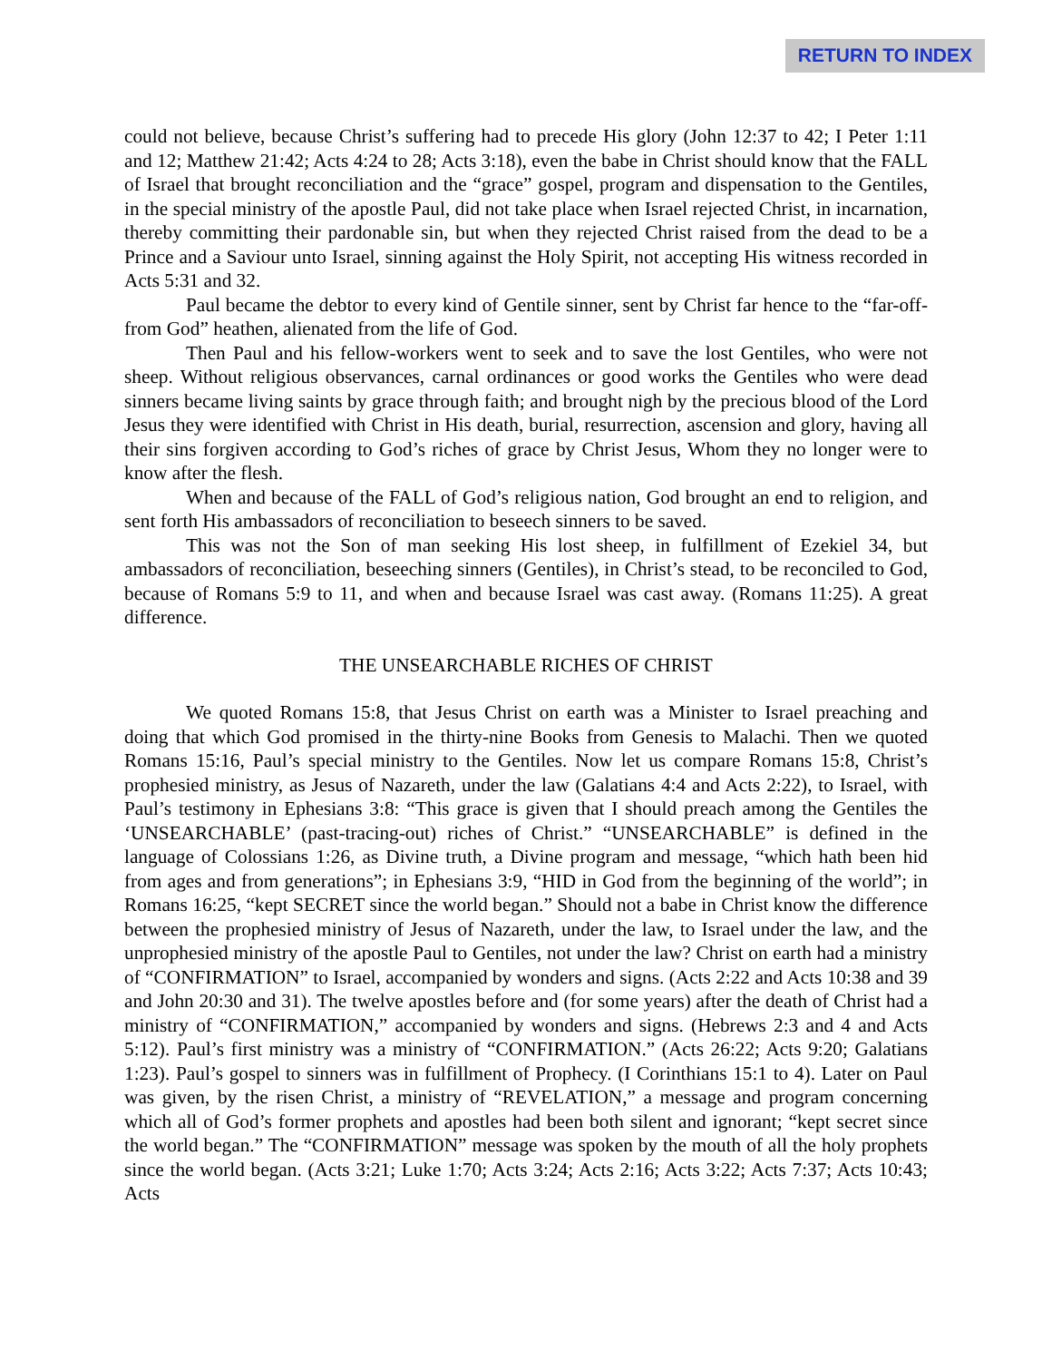RETURN TO INDEX
could not believe, because Christ’s suffering had to precede His glory (John 12:37 to 42; I Peter 1:11 and 12; Matthew 21:42; Acts 4:24 to 28; Acts 3:18), even the babe in Christ should know that the FALL of Israel that brought reconciliation and the “grace” gospel, program and dispensation to the Gentiles, in the special ministry of the apostle Paul, did not take place when Israel rejected Christ, in incarnation, thereby committing their pardonable sin, but when they rejected Christ raised from the dead to be a Prince and a Saviour unto Israel, sinning against the Holy Spirit, not accepting His witness recorded in Acts 5:31 and 32.
Paul became the debtor to every kind of Gentile sinner, sent by Christ far hence to the “far-off-from God” heathen, alienated from the life of God.
Then Paul and his fellow-workers went to seek and to save the lost Gentiles, who were not sheep. Without religious observances, carnal ordinances or good works the Gentiles who were dead sinners became living saints by grace through faith; and brought nigh by the precious blood of the Lord Jesus they were identified with Christ in His death, burial, resurrection, ascension and glory, having all their sins forgiven according to God’s riches of grace by Christ Jesus, Whom they no longer were to know after the flesh.
When and because of the FALL of God’s religious nation, God brought an end to religion, and sent forth His ambassadors of reconciliation to beseech sinners to be saved.
This was not the Son of man seeking His lost sheep, in fulfillment of Ezekiel 34, but ambassadors of reconciliation, beseeching sinners (Gentiles), in Christ’s stead, to be reconciled to God, because of Romans 5:9 to 11, and when and because Israel was cast away. (Romans 11:25). A great difference.
THE UNSEARCHABLE RICHES OF CHRIST
We quoted Romans 15:8, that Jesus Christ on earth was a Minister to Israel preaching and doing that which God promised in the thirty-nine Books from Genesis to Malachi. Then we quoted Romans 15:16, Paul’s special ministry to the Gentiles. Now let us compare Romans 15:8, Christ’s prophesied ministry, as Jesus of Nazareth, under the law (Galatians 4:4 and Acts 2:22), to Israel, with Paul’s testimony in Ephesians 3:8: “This grace is given that I should preach among the Gentiles the ‘UNSEARCHABLE’ (past-tracing-out) riches of Christ.” “UNSEARCHABLE” is defined in the language of Colossians 1:26, as Divine truth, a Divine program and message, “which hath been hid from ages and from generations”; in Ephesians 3:9, “HID in God from the beginning of the world”; in Romans 16:25, “kept SECRET since the world began.” Should not a babe in Christ know the difference between the prophesied ministry of Jesus of Nazareth, under the law, to Israel under the law, and the unprophesied ministry of the apostle Paul to Gentiles, not under the law? Christ on earth had a ministry of “CONFIRMATION” to Israel, accompanied by wonders and signs. (Acts 2:22 and Acts 10:38 and 39 and John 20:30 and 31). The twelve apostles before and (for some years) after the death of Christ had a ministry of “CONFIRMATION,” accompanied by wonders and signs. (Hebrews 2:3 and 4 and Acts 5:12). Paul’s first ministry was a ministry of “CONFIRMATION.” (Acts 26:22; Acts 9:20; Galatians 1:23). Paul’s gospel to sinners was in fulfillment of Prophecy. (I Corinthians 15:1 to 4). Later on Paul was given, by the risen Christ, a ministry of “REVELATION,” a message and program concerning which all of God’s former prophets and apostles had been both silent and ignorant; “kept secret since the world began.” The “CONFIRMATION” message was spoken by the mouth of all the holy prophets since the world began. (Acts 3:21; Luke 1:70; Acts 3:24; Acts 2:16; Acts 3:22; Acts 7:37; Acts 10:43; Acts